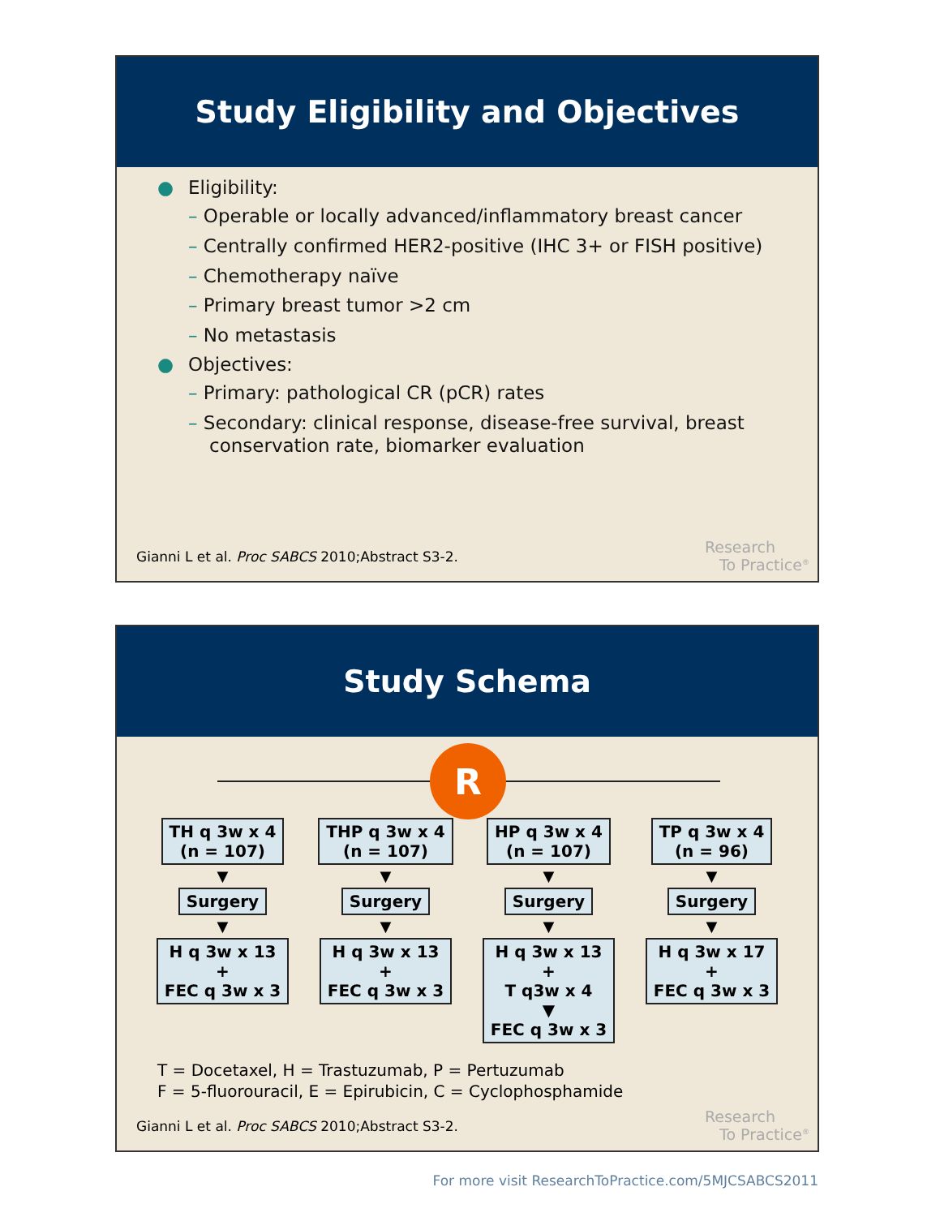Study Eligibility and Objectives
● Eligibility:
– Operable or locally advanced/inflammatory breast cancer
– Centrally confirmed HER2-positive (IHC 3+ or FISH positive)
– Chemotherapy naïve
– Primary breast tumor >2 cm
– No metastasis
● Objectives:
– Primary: pathological CR (pCR) rates
– Secondary: clinical response, disease-free survival, breast conservation rate, biomarker evaluation
Gianni L et al. Proc SABCS 2010;Abstract S3-2.
Research
To Practice<sup>®</sup>
Study Schema
R
TH q 3w x 4
(n = 107)
▼
Surgery
▼
H q 3w x 13
+
FEC q 3w x 3
THP q 3w x 4
(n = 107)
▼
Surgery
▼
H q 3w x 13
+
FEC q 3w x 3
HP q 3w x 4
(n = 107)
▼
Surgery
▼
H q 3w x 13
+
T q3w x 4
▼
FEC q 3w x 3
TP q 3w x 4
(n = 96)
▼
Surgery
▼
H q 3w x 17
+
FEC q 3w x 3
T = Docetaxel, H = Trastuzumab, P = Pertuzumab
F = 5-fluorouracil, E = Epirubicin, C = Cyclophosphamide
Gianni L et al. Proc SABCS 2010;Abstract S3-2.
Research
To Practice<sup>®</sup>
For more visit ResearchToPractice.com/5MJCSABCS2011